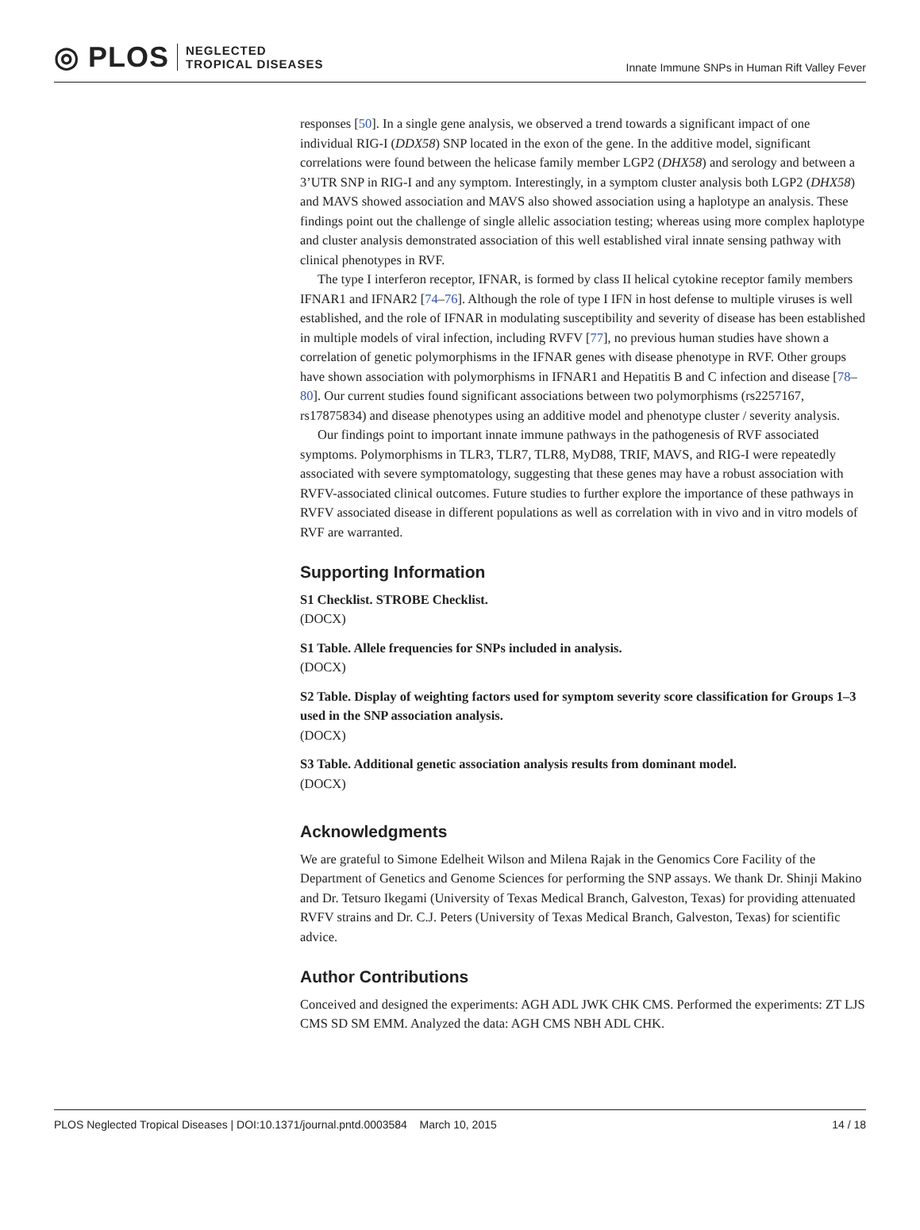◎ PLOS NEGLECTED
TROPICAL DISEASES
Innate Immune SNPs in Human Rift Valley Fever
responses [50]. In a single gene analysis, we observed a trend towards a significant impact of one individual RIG-I (DDX58) SNP located in the exon of the gene. In the additive model, significant correlations were found between the helicase family member LGP2 (DHX58) and serology and between a 3’UTR SNP in RIG-I and any symptom. Interestingly, in a symptom cluster analysis both LGP2 (DHX58) and MAVS showed association and MAVS also showed association using a haplotype an analysis. These findings point out the challenge of single allelic association testing; whereas using more complex haplotype and cluster analysis demonstrated association of this well established viral innate sensing pathway with clinical phenotypes in RVF.
The type I interferon receptor, IFNAR, is formed by class II helical cytokine receptor family members IFNAR1 and IFNAR2 [74–76]. Although the role of type I IFN in host defense to multiple viruses is well established, and the role of IFNAR in modulating susceptibility and severity of disease has been established in multiple models of viral infection, including RVFV [77], no previous human studies have shown a correlation of genetic polymorphisms in the IFNAR genes with disease phenotype in RVF. Other groups have shown association with polymorphisms in IFNAR1 and Hepatitis B and C infection and disease [78–80]. Our current studies found significant associations between two polymorphisms (rs2257167, rs17875834) and disease phenotypes using an additive model and phenotype cluster / severity analysis.
Our findings point to important innate immune pathways in the pathogenesis of RVF associated symptoms. Polymorphisms in TLR3, TLR7, TLR8, MyD88, TRIF, MAVS, and RIG-I were repeatedly associated with severe symptomatology, suggesting that these genes may have a robust association with RVFV-associated clinical outcomes. Future studies to further explore the importance of these pathways in RVFV associated disease in different populations as well as correlation with in vivo and in vitro models of RVF are warranted.
Supporting Information
S1 Checklist. STROBE Checklist.
(DOCX)
S1 Table. Allele frequencies for SNPs included in analysis.
(DOCX)
S2 Table. Display of weighting factors used for symptom severity score classification for Groups 1–3 used in the SNP association analysis.
(DOCX)
S3 Table. Additional genetic association analysis results from dominant model.
(DOCX)
Acknowledgments
We are grateful to Simone Edelheit Wilson and Milena Rajak in the Genomics Core Facility of the Department of Genetics and Genome Sciences for performing the SNP assays. We thank Dr. Shinji Makino and Dr. Tetsuro Ikegami (University of Texas Medical Branch, Galveston, Texas) for providing attenuated RVFV strains and Dr. C.J. Peters (University of Texas Medical Branch, Galveston, Texas) for scientific advice.
Author Contributions
Conceived and designed the experiments: AGH ADL JWK CHK CMS. Performed the experiments: ZT LJS CMS SD SM EMM. Analyzed the data: AGH CMS NBH ADL CHK.
PLOS Neglected Tropical Diseases | DOI:10.1371/journal.pntd.0003584 March 10, 2015 14 / 18